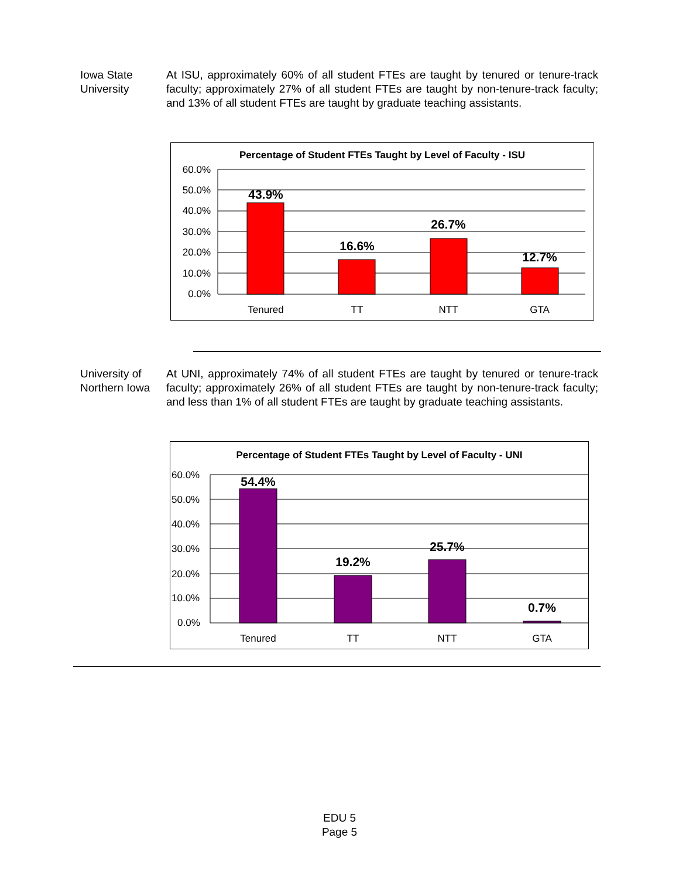Iowa State University
At ISU, approximately 60% of all student FTEs are taught by tenured or tenure-track faculty; approximately 27% of all student FTEs are taught by non-tenure-track faculty; and 13% of all student FTEs are taught by graduate teaching assistants.
Percentage of Student FTEs Taught by Level of Faculty - ISU
60.0%
50.0%
40.0%
30.0%
20.0%
10.0%
0.0%
43.9%
16.6%
26.7%
12.7%
Tenured
TT
NTT
GTA
University of Northern Iowa
At UNI, approximately 74% of all student FTEs are taught by tenured or tenure-track faculty; approximately 26% of all student FTEs are taught by non-tenure-track faculty; and less than 1% of all student FTEs are taught by graduate teaching assistants.
Percentage of Student FTEs Taught by Level of Faculty - UNI
60.0%
50.0%
40.0%
30.0%
20.0%
10.0%
0.0%
54.4%
19.2%
25.7%
0.7%
Tenured
TT
NTT
GTA
EDU 5
Page 5